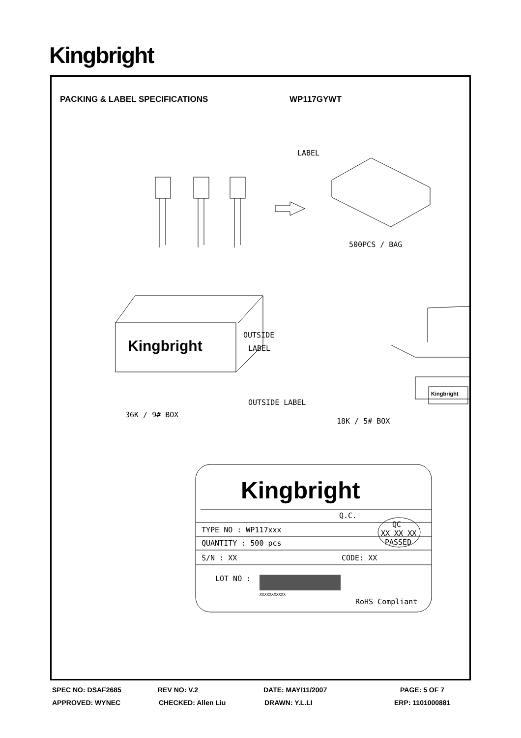Kingbright
PACKING & LABEL SPECIFICATIONS WP117GYWT
LABEL
500PCS / BAG
OUTSIDE
LABEL
OUTSIDE LABEL
36K / 9# BOX
18K / 5# BOX
Kingbright
Kingbright
Kingbright
Q.C.
QC
XX XX XX
PASSED
TYPE NO : WP117xxx
QUANTITY : 500 pcs
S/N : XX
CODE: XX
LOT NO :
XXXXXXXXXXX
RoHS Compliant
SPEC NO: DSAF2685 REV NO: V.2 DATE: MAY/11/2007 PAGE: 5 OF 7
APPROVED: WYNEC CHECKED: Allen Liu DRAWN: Y.L.LI ERP: 1101000881